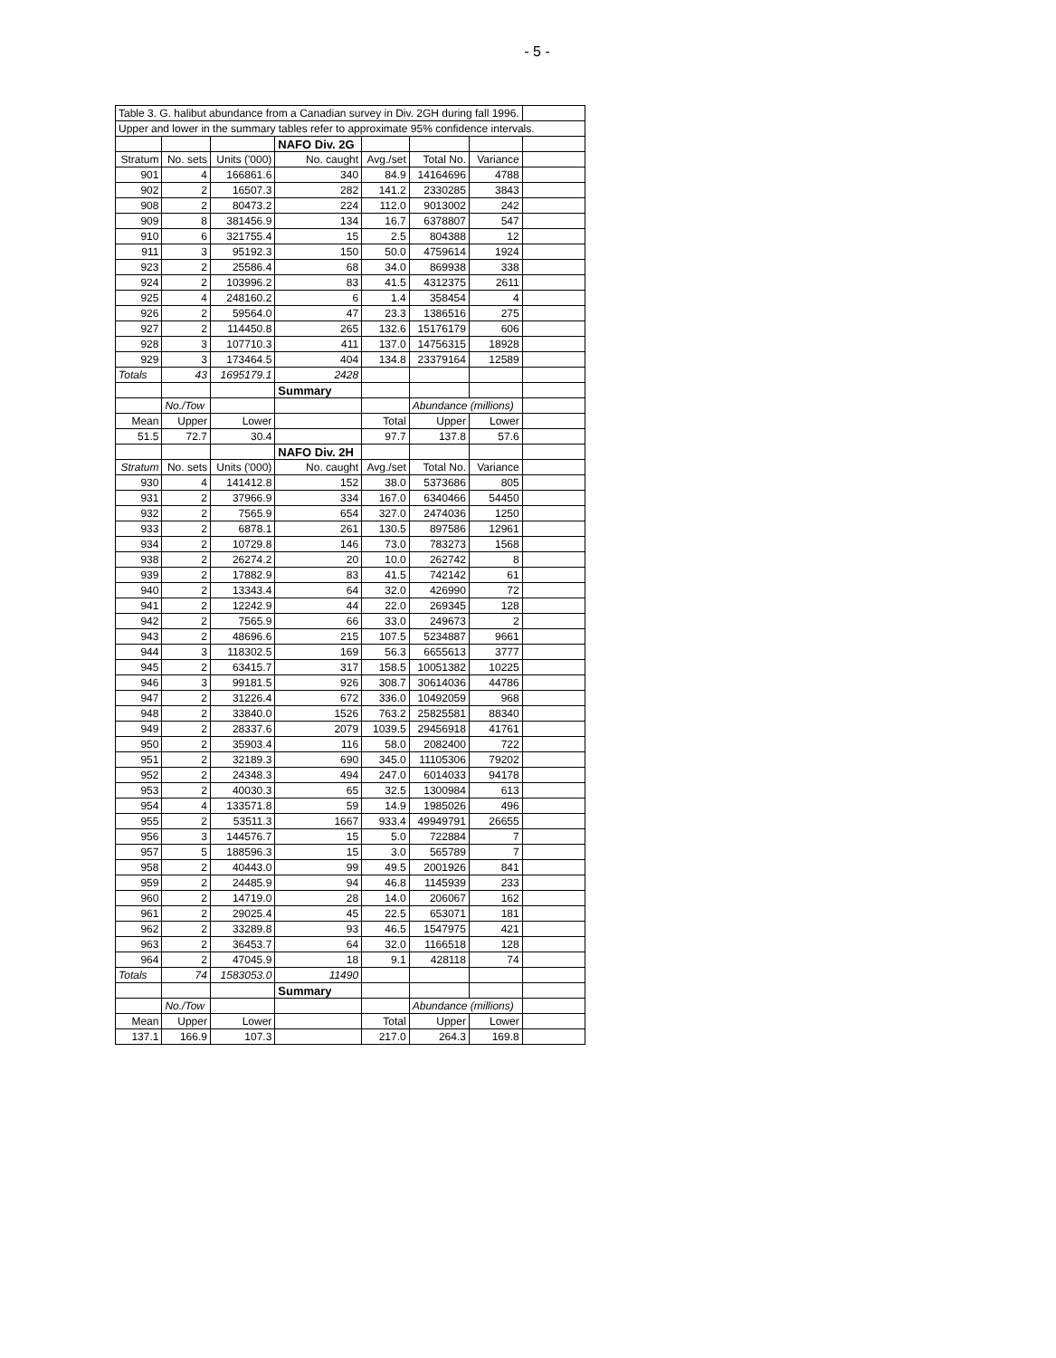- 5 -
| Table 3. G. halibut abundance from a Canadian survey in Div. 2GH during fall 1996. | | | | | | | |
| Upper and lower in the summary tables refer to approximate 95% confidence intervals. | | | | | | | |
| | | | NAFO Div. 2G | | | | |
| Stratum | No. sets | Units ('000) | No. caught | Avg./set | Total No. | Variance | |
| 901 | 4 | 166861.6 | 340 | 84.9 | 14164696 | 4788 | |
| 902 | 2 | 16507.3 | 282 | 141.2 | 2330285 | 3843 | |
| 908 | 2 | 80473.2 | 224 | 112.0 | 9013002 | 242 | |
| 909 | 8 | 381456.9 | 134 | 16.7 | 6378807 | 547 | |
| 910 | 6 | 321755.4 | 15 | 2.5 | 804388 | 12 | |
| 911 | 3 | 95192.3 | 150 | 50.0 | 4759614 | 1924 | |
| 923 | 2 | 25586.4 | 68 | 34.0 | 869938 | 338 | |
| 924 | 2 | 103996.2 | 83 | 41.5 | 4312375 | 2611 | |
| 925 | 4 | 248160.2 | 6 | 1.4 | 358454 | 4 | |
| 926 | 2 | 59564.0 | 47 | 23.3 | 1386516 | 275 | |
| 927 | 2 | 114450.8 | 265 | 132.6 | 15176179 | 606 | |
| 928 | 3 | 107710.3 | 411 | 137.0 | 14756315 | 18928 | |
| 929 | 3 | 173464.5 | 404 | 134.8 | 23379164 | 12589 | |
| Totals | 43 | 1695179.1 | 2428 | | | | |
| | | | Summary | | | | |
| | No./Tow | | | | Abundance (millions) | | |
| Mean | Upper | Lower | | Total | Upper | Lower | |
| 51.5 | 72.7 | 30.4 | | 97.7 | 137.8 | 57.6 | |
| | | | NAFO Div. 2H | | | | |
| Stratum | No. sets | Units ('000) | No. caught | Avg./set | Total No. | Variance | |
| 930 | 4 | 141412.8 | 152 | 38.0 | 5373686 | 805 | |
| 931 | 2 | 37966.9 | 334 | 167.0 | 6340466 | 54450 | |
| 932 | 2 | 7565.9 | 654 | 327.0 | 2474036 | 1250 | |
| 933 | 2 | 6878.1 | 261 | 130.5 | 897586 | 12961 | |
| 934 | 2 | 10729.8 | 146 | 73.0 | 783273 | 1568 | |
| 938 | 2 | 26274.2 | 20 | 10.0 | 262742 | 8 | |
| 939 | 2 | 17882.9 | 83 | 41.5 | 742142 | 61 | |
| 940 | 2 | 13343.4 | 64 | 32.0 | 426990 | 72 | |
| 941 | 2 | 12242.9 | 44 | 22.0 | 269345 | 128 | |
| 942 | 2 | 7565.9 | 66 | 33.0 | 249673 | 2 | |
| 943 | 2 | 48696.6 | 215 | 107.5 | 5234887 | 9661 | |
| 944 | 3 | 118302.5 | 169 | 56.3 | 6655613 | 3777 | |
| 945 | 2 | 63415.7 | 317 | 158.5 | 10051382 | 10225 | |
| 946 | 3 | 99181.5 | 926 | 308.7 | 30614036 | 44786 | |
| 947 | 2 | 31226.4 | 672 | 336.0 | 10492059 | 968 | |
| 948 | 2 | 33840.0 | 1526 | 763.2 | 25825581 | 88340 | |
| 949 | 2 | 28337.6 | 2079 | 1039.5 | 29456918 | 41761 | |
| 950 | 2 | 35903.4 | 116 | 58.0 | 2082400 | 722 | |
| 951 | 2 | 32189.3 | 690 | 345.0 | 11105306 | 79202 | |
| 952 | 2 | 24348.3 | 494 | 247.0 | 6014033 | 94178 | |
| 953 | 2 | 40030.3 | 65 | 32.5 | 1300984 | 613 | |
| 954 | 4 | 133571.8 | 59 | 14.9 | 1985026 | 496 | |
| 955 | 2 | 53511.3 | 1667 | 933.4 | 49949791 | 26655 | |
| 956 | 3 | 144576.7 | 15 | 5.0 | 722884 | 7 | |
| 957 | 5 | 188596.3 | 15 | 3.0 | 565789 | 7 | |
| 958 | 2 | 40443.0 | 99 | 49.5 | 2001926 | 841 | |
| 959 | 2 | 24485.9 | 94 | 46.8 | 1145939 | 233 | |
| 960 | 2 | 14719.0 | 28 | 14.0 | 206067 | 162 | |
| 961 | 2 | 29025.4 | 45 | 22.5 | 653071 | 181 | |
| 962 | 2 | 33289.8 | 93 | 46.5 | 1547975 | 421 | |
| 963 | 2 | 36453.7 | 64 | 32.0 | 1166518 | 128 | |
| 964 | 2 | 47045.9 | 18 | 9.1 | 428118 | 74 | |
| Totals | 74 | 1583053.0 | 11490 | | | | |
| | | | Summary | | | | |
| | No./Tow | | | | Abundance (millions) | | |
| Mean | Upper | Lower | | Total | Upper | Lower | |
| 137.1 | 166.9 | 107.3 | | 217.0 | 264.3 | 169.8 | |